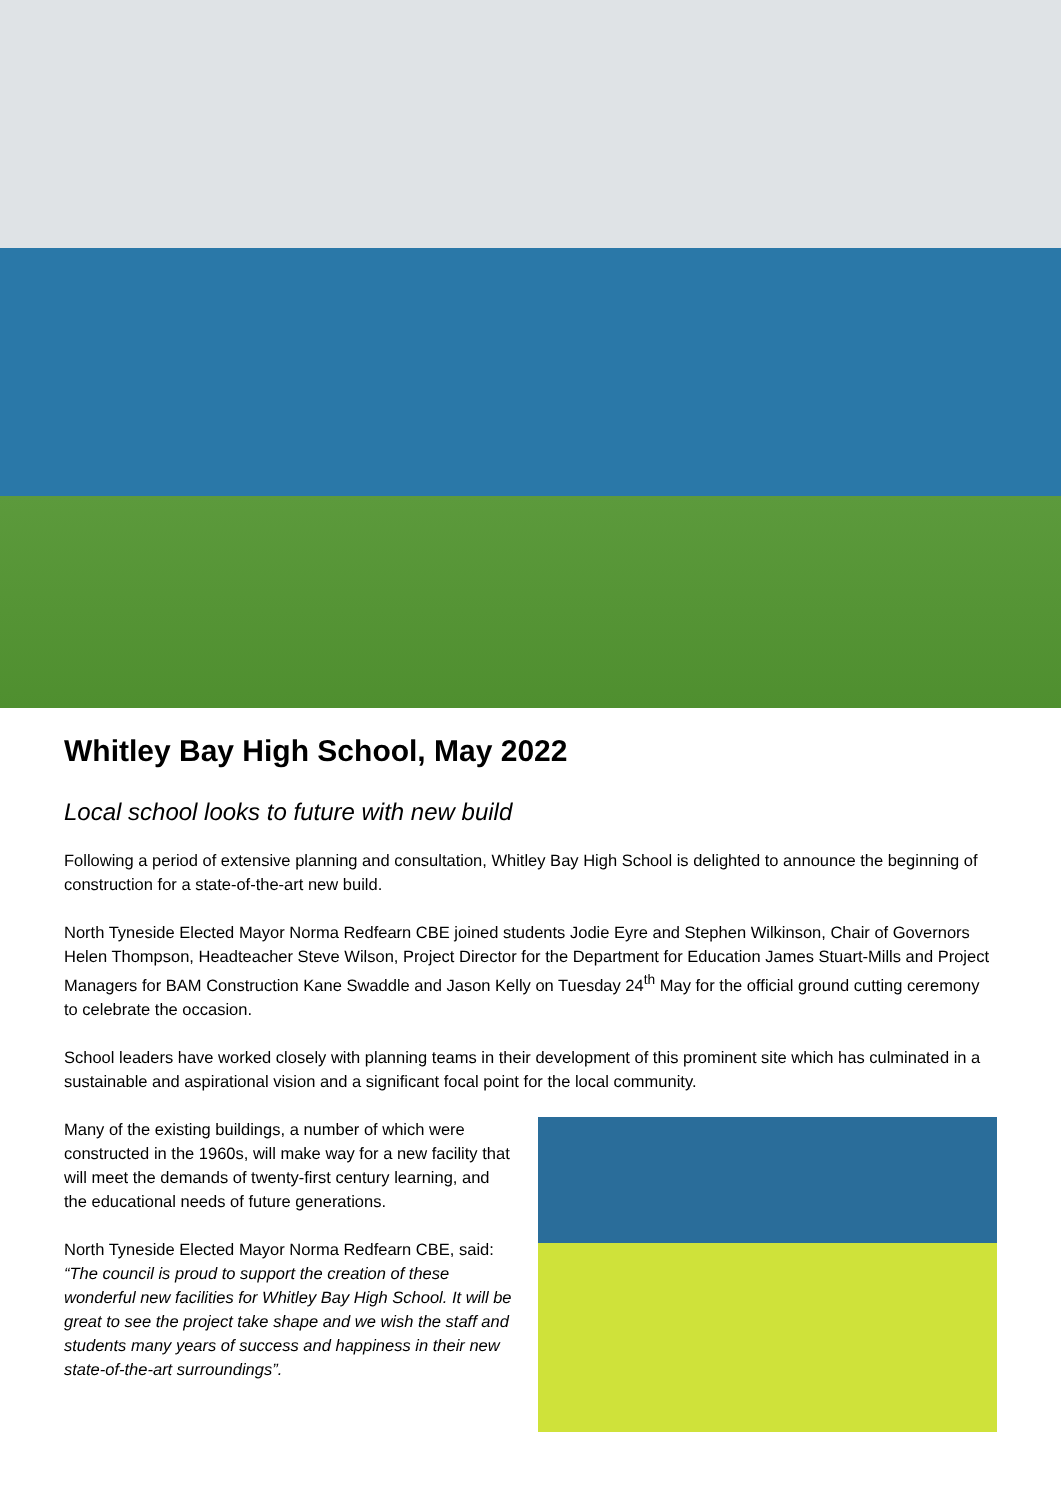Whitley Bay High School, May 2022
Local school looks to future with new build
Following a period of extensive planning and consultation, Whitley Bay High School is delighted to announce the beginning of construction for a state-of-the-art new build.
North Tyneside Elected Mayor Norma Redfearn CBE joined students Jodie Eyre and Stephen Wilkinson, Chair of Governors Helen Thompson, Headteacher Steve Wilson, Project Director for the Department for Education James Stuart-Mills and Project Managers for BAM Construction Kane Swaddle and Jason Kelly on Tuesday 24<sup>th</sup> May for the official ground cutting ceremony to celebrate the occasion.
School leaders have worked closely with planning teams in their development of this prominent site which has culminated in a sustainable and aspirational vision and a significant focal point for the local community.
Many of the existing buildings, a number of which were constructed in the 1960s, will make way for a new facility that will meet the demands of twenty-first century learning, and the educational needs of future generations.
North Tyneside Elected Mayor Norma Redfearn CBE, said: “The council is proud to support the creation of these wonderful new facilities for Whitley Bay High School. It will be great to see the project take shape and we wish the staff and students many years of success and happiness in their new state-of-the-art surroundings”.